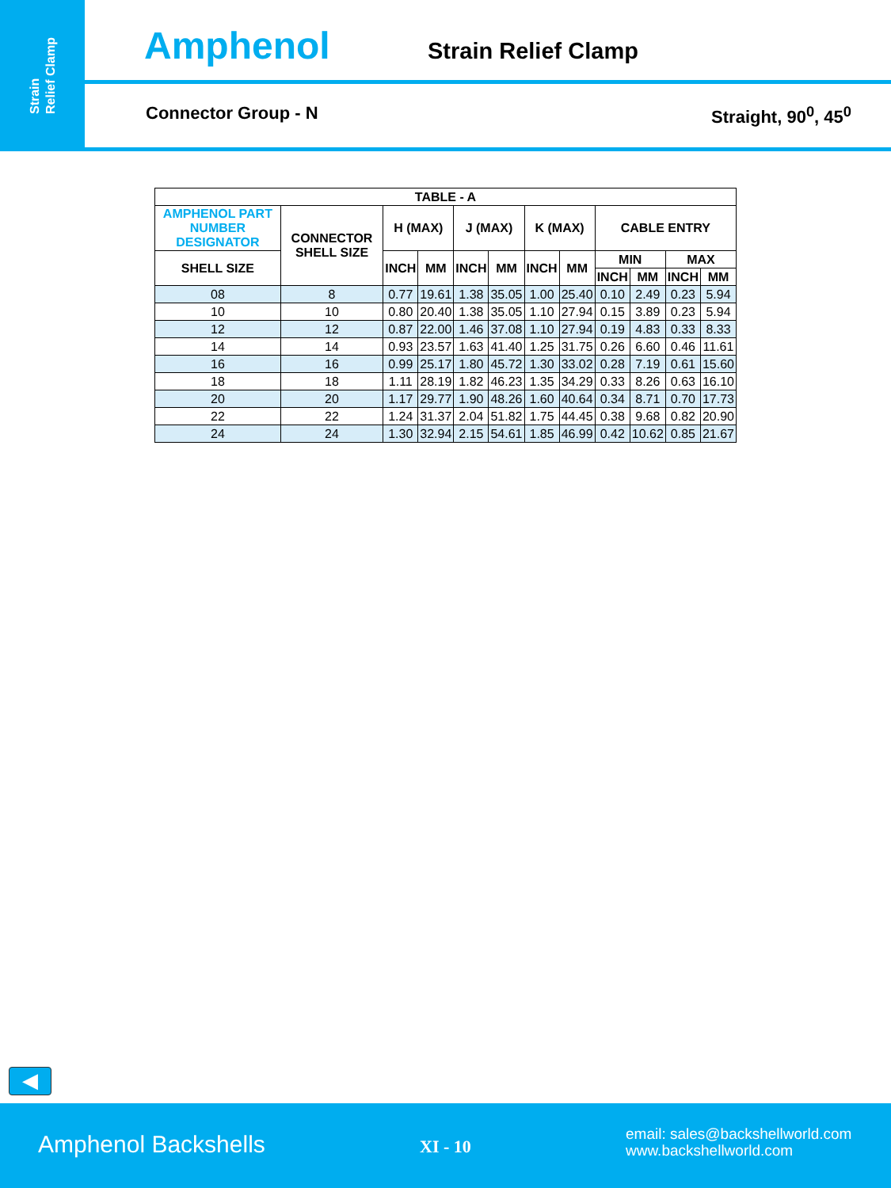Strain
Relief Clamp
Amphenol
Strain Relief Clamp
Connector Group - N Straight, 90<sup>0</sup>, 45<sup>0</sup>
| TABLE - A | | | | | | | | | | | |
| --- | --- | --- | --- | --- | --- | --- | --- | --- | --- | --- | --- |
| AMPHENOL PART NUMBER DESIGNATOR | CONNECTOR SHELL SIZE | H (MAX) | | J (MAX) | | K (MAX) | | CABLE ENTRY | | | |
| SHELL SIZE | | INCH | MM | INCH | MM | INCH | MM | MIN | | MAX | |
| | | | | | | | | INCH | MM | INCH | MM |
| 08 | 8 | 0.77 | 19.61 | 1.38 | 35.05 | 1.00 | 25.40 | 0.10 | 2.49 | 0.23 | 5.94 |
| 10 | 10 | 0.80 | 20.40 | 1.38 | 35.05 | 1.10 | 27.94 | 0.15 | 3.89 | 0.23 | 5.94 |
| 12 | 12 | 0.87 | 22.00 | 1.46 | 37.08 | 1.10 | 27.94 | 0.19 | 4.83 | 0.33 | 8.33 |
| 14 | 14 | 0.93 | 23.57 | 1.63 | 41.40 | 1.25 | 31.75 | 0.26 | 6.60 | 0.46 | 11.61 |
| 16 | 16 | 0.99 | 25.17 | 1.80 | 45.72 | 1.30 | 33.02 | 0.28 | 7.19 | 0.61 | 15.60 |
| 18 | 18 | 1.11 | 28.19 | 1.82 | 46.23 | 1.35 | 34.29 | 0.33 | 8.26 | 0.63 | 16.10 |
| 20 | 20 | 1.17 | 29.77 | 1.90 | 48.26 | 1.60 | 40.64 | 0.34 | 8.71 | 0.70 | 17.73 |
| 22 | 22 | 1.24 | 31.37 | 2.04 | 51.82 | 1.75 | 44.45 | 0.38 | 9.68 | 0.82 | 20.90 |
| 24 | 24 | 1.30 | 32.94 | 2.15 | 54.61 | 1.85 | 46.99 | 0.42 | 10.62 | 0.85 | 21.67 |
◀
Amphenol Backshells XI - 10
email: sales@backshellworld.com
www.backshellworld.com